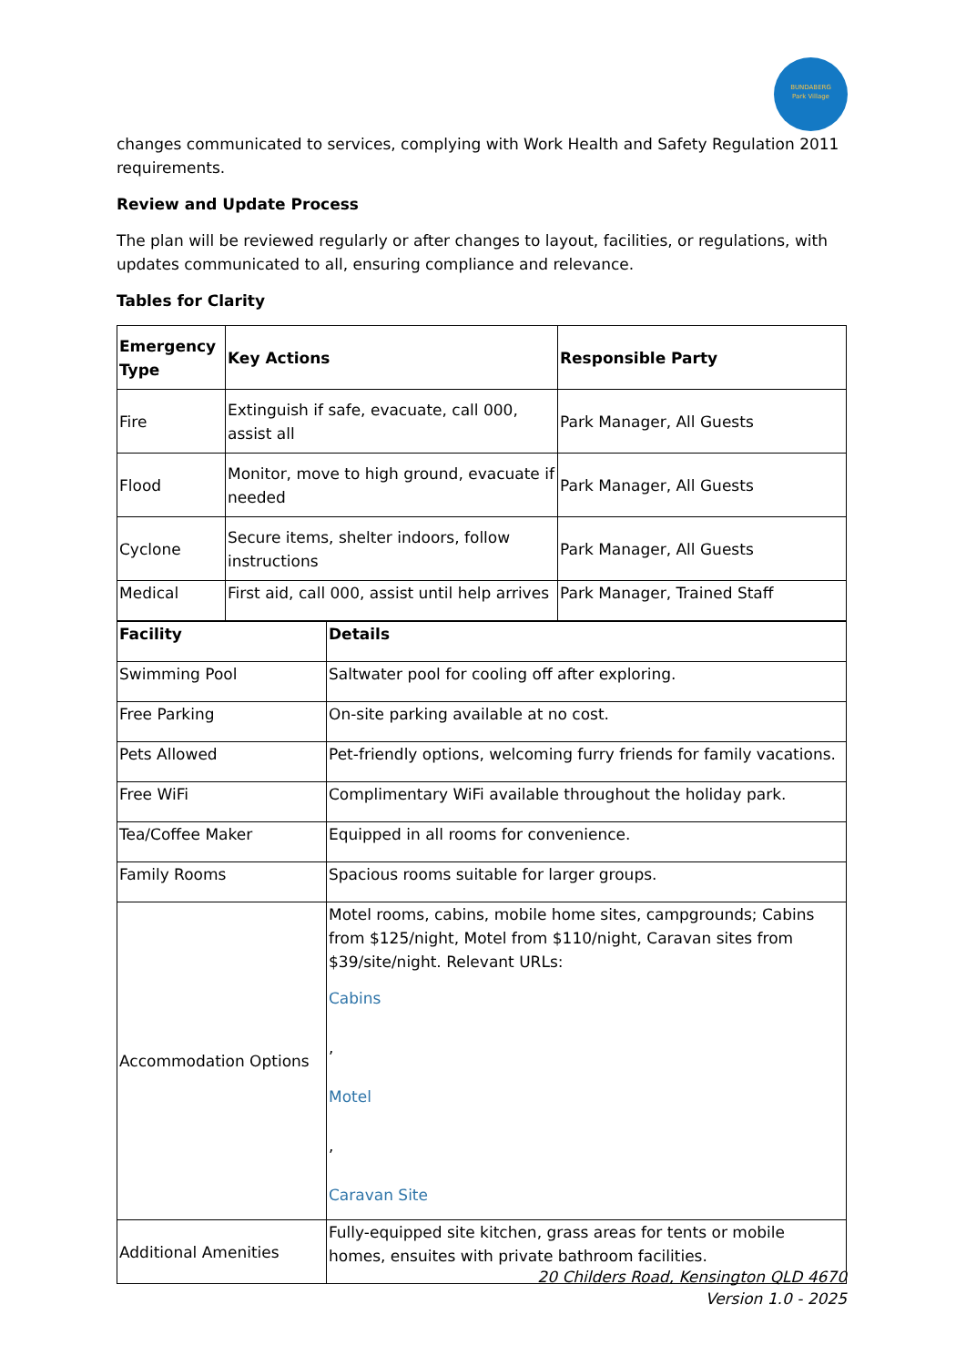BUNDABERG
Park Village
changes communicated to services, complying with Work Health and Safety Regulation 2011 requirements.
Review and Update Process
The plan will be reviewed regularly or after changes to layout, facilities, or regulations, with updates communicated to all, ensuring compliance and relevance.
Tables for Clarity
| Emergency Type | Key Actions | Responsible Party |
| --- | --- | --- |
| Fire | Extinguish if safe, evacuate, call 000, assist all | Park Manager, All Guests |
| Flood | Monitor, move to high ground, evacuate if needed | Park Manager, All Guests |
| Cyclone | Secure items, shelter indoors, follow instructions | Park Manager, All Guests |
| Medical | First aid, call 000, assist until help arrives | Park Manager, Trained Staff |
| Facility | Details |
| --- | --- |
| Swimming Pool | Saltwater pool for cooling off after exploring. |
| Free Parking | On-site parking available at no cost. |
| Pets Allowed | Pet-friendly options, welcoming furry friends for family vacations. |
| Free WiFi | Complimentary WiFi available throughout the holiday park. |
| Tea/Coffee Maker | Equipped in all rooms for convenience. |
| Family Rooms | Spacious rooms suitable for larger groups. |
| Accommodation Options | Motel rooms, cabins, mobile home sites, campgrounds; Cabins from $125/night, Motel from $110/night, Caravan sites from $39/site/night. Relevant URLs: Cabins , Motel , Caravan Site |
| Additional Amenities | Fully-equipped site kitchen, grass areas for tents or mobile homes, ensuites with private bathroom facilities. |
20 Childers Road, Kensington QLD 4670
Version 1.0 - 2025